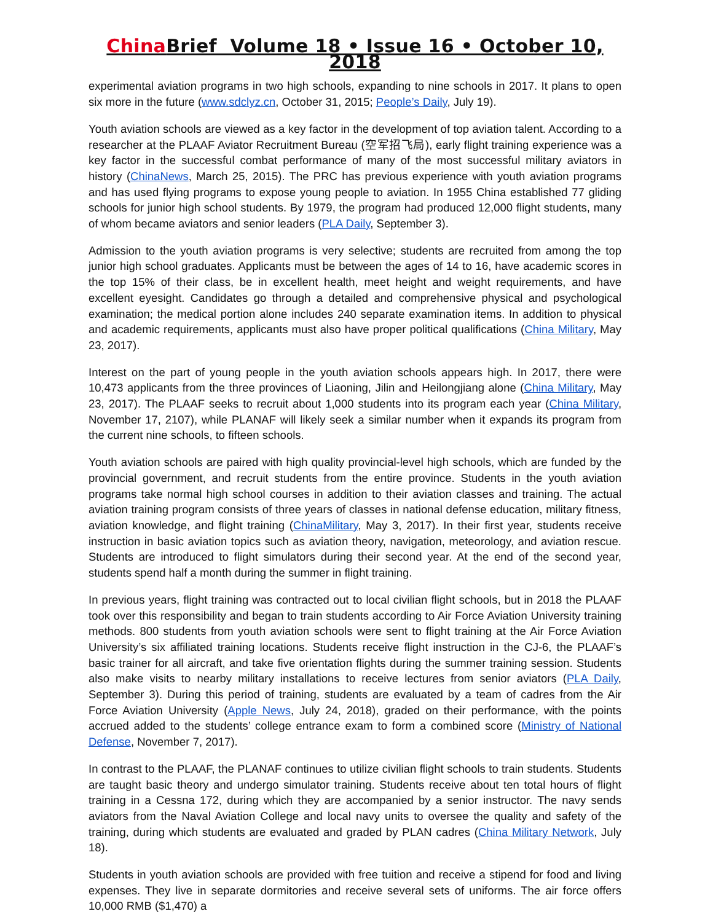China Brief Volume 18 • Issue 16 • October 10, 2018
experimental aviation programs in two high schools, expanding to nine schools in 2017. It plans to open six more in the future (www.sdclyz.cn, October 31, 2015; People’s Daily, July 19).
Youth aviation schools are viewed as a key factor in the development of top aviation talent. According to a researcher at the PLAAF Aviator Recruitment Bureau (空军招飞局), early flight training experience was a key factor in the successful combat performance of many of the most successful military aviators in history (ChinaNews, March 25, 2015). The PRC has previous experience with youth aviation programs and has used flying programs to expose young people to aviation. In 1955 China established 77 gliding schools for junior high school students. By 1979, the program had produced 12,000 flight students, many of whom became aviators and senior leaders (PLA Daily, September 3).
Admission to the youth aviation programs is very selective; students are recruited from among the top junior high school graduates. Applicants must be between the ages of 14 to 16, have academic scores in the top 15% of their class, be in excellent health, meet height and weight requirements, and have excellent eyesight. Candidates go through a detailed and comprehensive physical and psychological examination; the medical portion alone includes 240 separate examination items. In addition to physical and academic requirements, applicants must also have proper political qualifications (China Military, May 23, 2017).
Interest on the part of young people in the youth aviation schools appears high. In 2017, there were 10,473 applicants from the three provinces of Liaoning, Jilin and Heilongjiang alone (China Military, May 23, 2017). The PLAAF seeks to recruit about 1,000 students into its program each year (China Military, November 17, 2107), while PLANAF will likely seek a similar number when it expands its program from the current nine schools, to fifteen schools.
Youth aviation schools are paired with high quality provincial-level high schools, which are funded by the provincial government, and recruit students from the entire province. Students in the youth aviation programs take normal high school courses in addition to their aviation classes and training. The actual aviation training program consists of three years of classes in national defense education, military fitness, aviation knowledge, and flight training (ChinaMilitary, May 3, 2017). In their first year, students receive instruction in basic aviation topics such as aviation theory, navigation, meteorology, and aviation rescue. Students are introduced to flight simulators during their second year. At the end of the second year, students spend half a month during the summer in flight training.
In previous years, flight training was contracted out to local civilian flight schools, but in 2018 the PLAAF took over this responsibility and began to train students according to Air Force Aviation University training methods. 800 students from youth aviation schools were sent to flight training at the Air Force Aviation University’s six affiliated training locations. Students receive flight instruction in the CJ-6, the PLAAF’s basic trainer for all aircraft, and take five orientation flights during the summer training session. Students also make visits to nearby military installations to receive lectures from senior aviators (PLA Daily, September 3). During this period of training, students are evaluated by a team of cadres from the Air Force Aviation University (Apple News, July 24, 2018), graded on their performance, with the points accrued added to the students’ college entrance exam to form a combined score (Ministry of National Defense, November 7, 2017).
In contrast to the PLAAF, the PLANAF continues to utilize civilian flight schools to train students. Students are taught basic theory and undergo simulator training. Students receive about ten total hours of flight training in a Cessna 172, during which they are accompanied by a senior instructor. The navy sends aviators from the Naval Aviation College and local navy units to oversee the quality and safety of the training, during which students are evaluated and graded by PLAN cadres (China Military Network, July 18).
Students in youth aviation schools are provided with free tuition and receive a stipend for food and living expenses. They live in separate dormitories and receive several sets of uniforms. The air force offers 10,000 RMB ($1,470) a